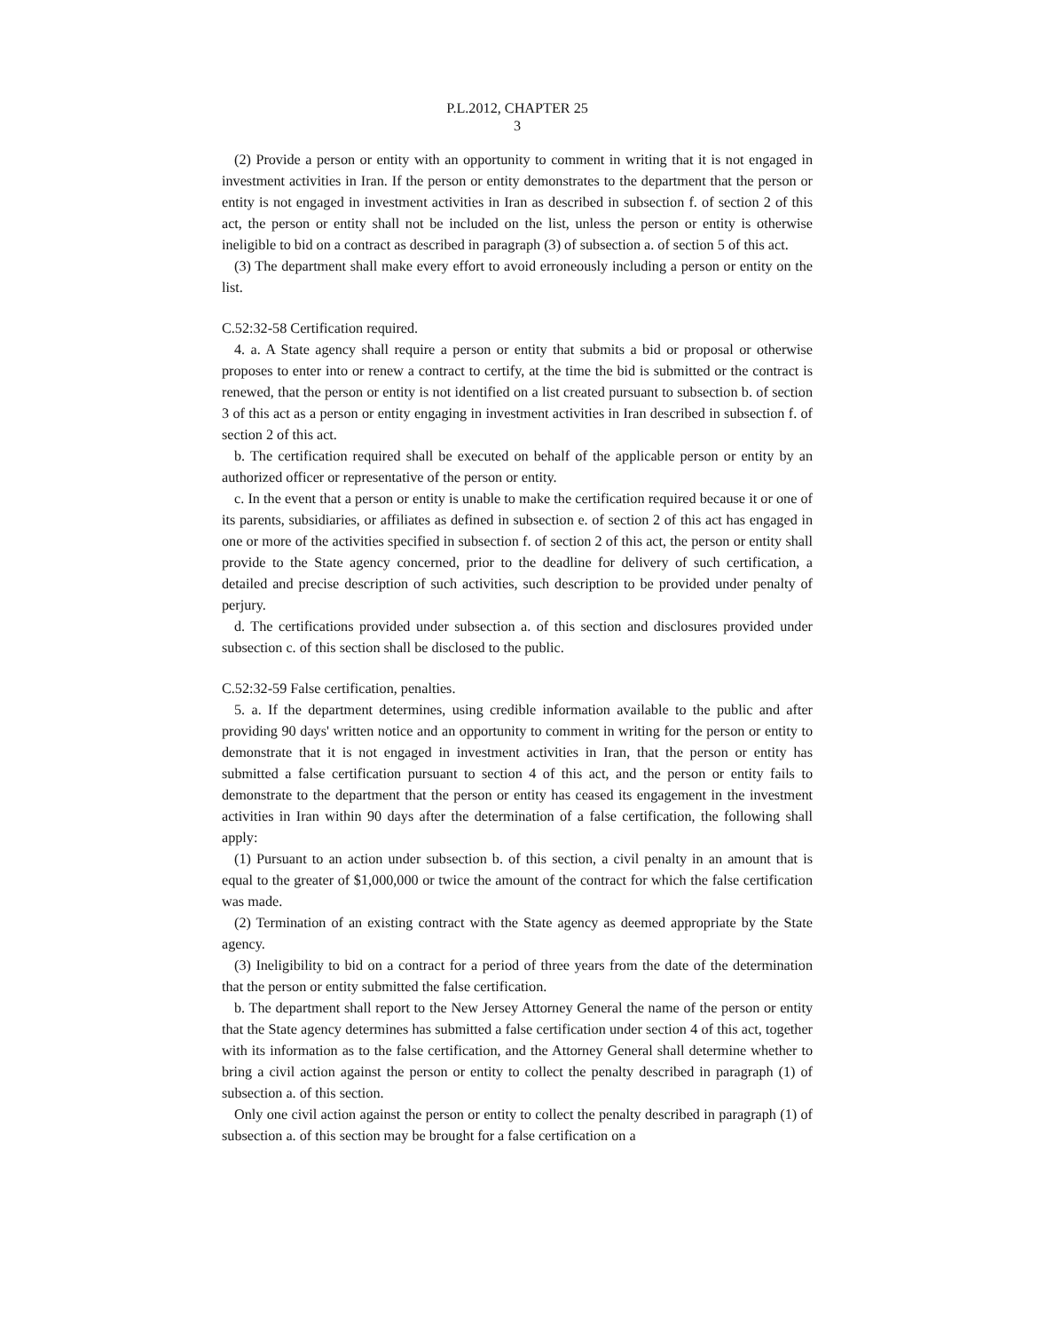P.L.2012, CHAPTER 25
3
(2) Provide a person or entity with an opportunity to comment in writing that it is not engaged in investment activities in Iran. If the person or entity demonstrates to the department that the person or entity is not engaged in investment activities in Iran as described in subsection f. of section 2 of this act, the person or entity shall not be included on the list, unless the person or entity is otherwise ineligible to bid on a contract as described in paragraph (3) of subsection a. of section 5 of this act.
(3) The department shall make every effort to avoid erroneously including a person or entity on the list.
C.52:32-58 Certification required.
4. a. A State agency shall require a person or entity that submits a bid or proposal or otherwise proposes to enter into or renew a contract to certify, at the time the bid is submitted or the contract is renewed, that the person or entity is not identified on a list created pursuant to subsection b. of section 3 of this act as a person or entity engaging in investment activities in Iran described in subsection f. of section 2 of this act.
b. The certification required shall be executed on behalf of the applicable person or entity by an authorized officer or representative of the person or entity.
c. In the event that a person or entity is unable to make the certification required because it or one of its parents, subsidiaries, or affiliates as defined in subsection e. of section 2 of this act has engaged in one or more of the activities specified in subsection f. of section 2 of this act, the person or entity shall provide to the State agency concerned, prior to the deadline for delivery of such certification, a detailed and precise description of such activities, such description to be provided under penalty of perjury.
d. The certifications provided under subsection a. of this section and disclosures provided under subsection c. of this section shall be disclosed to the public.
C.52:32-59 False certification, penalties.
5. a. If the department determines, using credible information available to the public and after providing 90 days' written notice and an opportunity to comment in writing for the person or entity to demonstrate that it is not engaged in investment activities in Iran, that the person or entity has submitted a false certification pursuant to section 4 of this act, and the person or entity fails to demonstrate to the department that the person or entity has ceased its engagement in the investment activities in Iran within 90 days after the determination of a false certification, the following shall apply:
(1) Pursuant to an action under subsection b. of this section, a civil penalty in an amount that is equal to the greater of $1,000,000 or twice the amount of the contract for which the false certification was made.
(2) Termination of an existing contract with the State agency as deemed appropriate by the State agency.
(3) Ineligibility to bid on a contract for a period of three years from the date of the determination that the person or entity submitted the false certification.
b. The department shall report to the New Jersey Attorney General the name of the person or entity that the State agency determines has submitted a false certification under section 4 of this act, together with its information as to the false certification, and the Attorney General shall determine whether to bring a civil action against the person or entity to collect the penalty described in paragraph (1) of subsection a. of this section.
Only one civil action against the person or entity to collect the penalty described in paragraph (1) of subsection a. of this section may be brought for a false certification on a